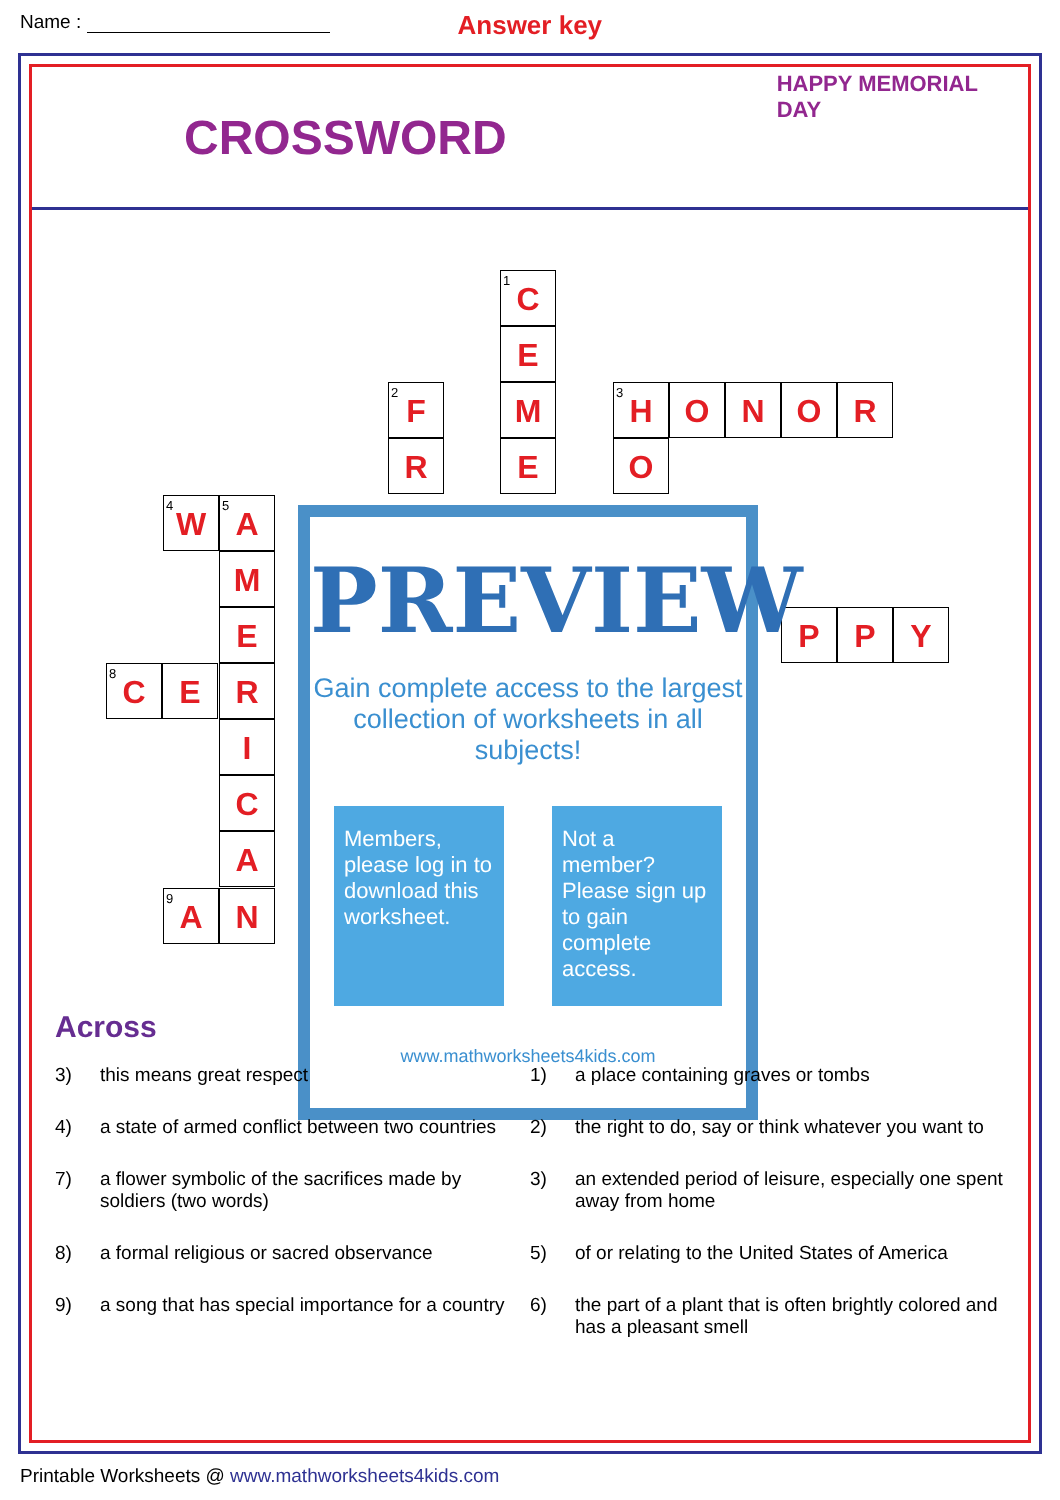Name :
Answer key
CROSSWORD
HAPPY MEMORIAL DAY
<sup>1</sup> C
E
M
E
<sup>2</sup> F
R
<sup>3</sup>H O N O R
O
<sup>4</sup> W
<sup>5</sup> A
M
E
<sup>8</sup>C E R
I
C
A
<sup>9</sup> A
N
P P Y
PREVIEW
Gain complete access to the largest collection of worksheets in all subjects!
Members, please log in to download this worksheet.
Not a member? Please sign up to gain complete access.
www.mathworksheets4kids.com
Across
3) this means great respect
4) a state of armed conflict between two countries
7) a flower symbolic of the sacrifices made by soldiers (two words)
8) a formal religious or sacred observance
9) a song that has special importance for a country
1) a place containing graves or tombs
2) the right to do, say or think whatever you want to
3) an extended period of leisure, especially one spent away from home
5) of or relating to the United States of America
6) the part of a plant that is often brightly colored and has a pleasant smell
Printable Worksheets @ www.mathworksheets4kids.com